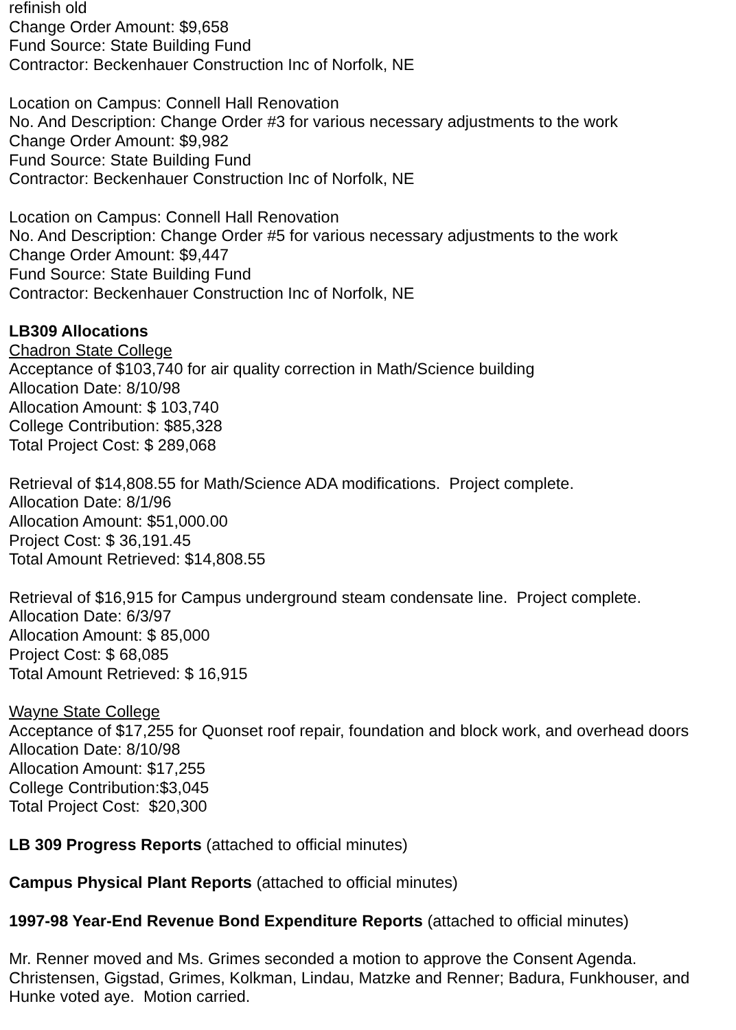refinish old
Change Order Amount: $9,658
Fund Source: State Building Fund
Contractor: Beckenhauer Construction Inc of Norfolk, NE
Location on Campus: Connell Hall Renovation
No. And Description: Change Order #3 for various necessary adjustments to the work
Change Order Amount: $9,982
Fund Source: State Building Fund
Contractor: Beckenhauer Construction Inc of Norfolk, NE
Location on Campus: Connell Hall Renovation
No. And Description: Change Order #5 for various necessary adjustments to the work
Change Order Amount: $9,447
Fund Source: State Building Fund
Contractor: Beckenhauer Construction Inc of Norfolk, NE
LB309 Allocations
Chadron State College
Acceptance of $103,740 for air quality correction in Math/Science building
Allocation Date: 8/10/98
Allocation Amount: $ 103,740
College Contribution: $85,328
Total Project Cost: $ 289,068
Retrieval of $14,808.55 for Math/Science ADA modifications. Project complete.
Allocation Date: 8/1/96
Allocation Amount: $51,000.00
Project Cost: $ 36,191.45
Total Amount Retrieved: $14,808.55
Retrieval of $16,915 for Campus underground steam condensate line. Project complete.
Allocation Date: 6/3/97
Allocation Amount: $ 85,000
Project Cost: $ 68,085
Total Amount Retrieved: $ 16,915
Wayne State College
Acceptance of $17,255 for Quonset roof repair, foundation and block work, and overhead doors
Allocation Date: 8/10/98
Allocation Amount: $17,255
College Contribution:$3,045
Total Project Cost: $20,300
LB 309 Progress Reports (attached to official minutes)
Campus Physical Plant Reports (attached to official minutes)
1997-98 Year-End Revenue Bond Expenditure Reports (attached to official minutes)
Mr. Renner moved and Ms. Grimes seconded a motion to approve the Consent Agenda. Christensen, Gigstad, Grimes, Kolkman, Lindau, Matzke and Renner; Badura, Funkhouser, and Hunke voted aye. Motion carried.